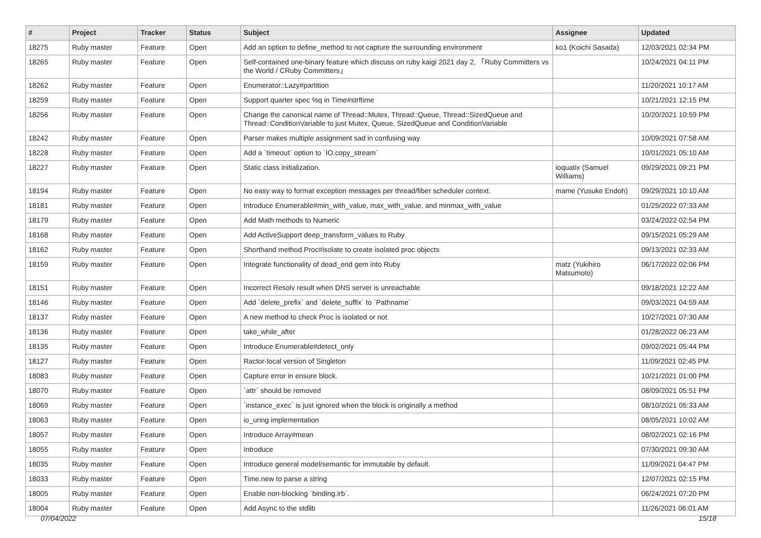| # | Project | Tracker | Status | Subject | Assignee | Updated |
| --- | --- | --- | --- | --- | --- | --- |
| 18275 | Ruby master | Feature | Open | Add an option to define_method to not capture the surrounding environment | ko1 (Koichi Sasada) | 12/03/2021 02:34 PM |
| 18265 | Ruby master | Feature | Open | Self-contained one-binary feature which discuss on ruby kaigi 2021 day 2, 「Ruby Committers vs the World / CRuby Committers」 | | 10/24/2021 04:11 PM |
| 18262 | Ruby master | Feature | Open | Enumerator::Lazy#partition | | 11/20/2021 10:17 AM |
| 18259 | Ruby master | Feature | Open | Support quarter spec %q in Time#strftime | | 10/21/2021 12:15 PM |
| 18256 | Ruby master | Feature | Open | Change the canonical name of Thread::Mutex, Thread::Queue, Thread::SizedQueue and Thread::ConditionVariable to just Mutex, Queue, SizedQueue and ConditionVariable | | 10/20/2021 10:59 PM |
| 18242 | Ruby master | Feature | Open | Parser makes multiple assignment sad in confusing way | | 10/09/2021 07:58 AM |
| 18228 | Ruby master | Feature | Open | Add a `timeout` option to `IO.copy_stream` | | 10/01/2021 05:10 AM |
| 18227 | Ruby master | Feature | Open | Static class initialization. | ioquatix (Samuel Williams) | 09/29/2021 09:21 PM |
| 18194 | Ruby master | Feature | Open | No easy way to format exception messages per thread/fiber scheduler context. | mame (Yusuke Endoh) | 09/29/2021 10:10 AM |
| 18181 | Ruby master | Feature | Open | Introduce Enumerable#min_with_value, max_with_value, and minmax_with_value | | 01/25/2022 07:33 AM |
| 18179 | Ruby master | Feature | Open | Add Math methods to Numeric | | 03/24/2022 02:54 PM |
| 18168 | Ruby master | Feature | Open | Add ActiveSupport deep_transform_values to Ruby | | 09/15/2021 05:29 AM |
| 18162 | Ruby master | Feature | Open | Shorthand method Proc#isolate to create isolated proc objects | | 09/13/2021 02:33 AM |
| 18159 | Ruby master | Feature | Open | Integrate functionality of dead_end gem into Ruby | matz (Yukihiro Matsumoto) | 06/17/2022 02:06 PM |
| 18151 | Ruby master | Feature | Open | Incorrect Resolv result when DNS server is unreachable | | 09/18/2021 12:22 AM |
| 18146 | Ruby master | Feature | Open | Add `delete_prefix` and `delete_suffix` to `Pathname` | | 09/03/2021 04:59 AM |
| 18137 | Ruby master | Feature | Open | A new method to check Proc is isolated or not | | 10/27/2021 07:30 AM |
| 18136 | Ruby master | Feature | Open | take_while_after | | 01/28/2022 06:23 AM |
| 18135 | Ruby master | Feature | Open | Introduce Enumerable#detect_only | | 09/02/2021 05:44 PM |
| 18127 | Ruby master | Feature | Open | Ractor-local version of Singleton | | 11/09/2021 02:45 PM |
| 18083 | Ruby master | Feature | Open | Capture error in ensure block. | | 10/21/2021 01:00 PM |
| 18070 | Ruby master | Feature | Open | `attr` should be removed | | 08/09/2021 05:51 PM |
| 18069 | Ruby master | Feature | Open | `instance_exec` is just ignored when the block is originally a method | | 08/10/2021 05:33 AM |
| 18063 | Ruby master | Feature | Open | io_uring implementation | | 08/05/2021 10:02 AM |
| 18057 | Ruby master | Feature | Open | Introduce Array#mean | | 08/02/2021 02:16 PM |
| 18055 | Ruby master | Feature | Open | Introduce | | 07/30/2021 09:30 AM |
| 18035 | Ruby master | Feature | Open | Introduce general model/semantic for immutable by default. | | 11/09/2021 04:47 PM |
| 18033 | Ruby master | Feature | Open | Time.new to parse a string | | 12/07/2021 02:15 PM |
| 18005 | Ruby master | Feature | Open | Enable non-blocking `binding.irb`. | | 06/24/2021 07:20 PM |
| 18004 | Ruby master | Feature | Open | Add Async to the stdlib | | 11/26/2021 06:01 AM |
07/04/2022 15/18